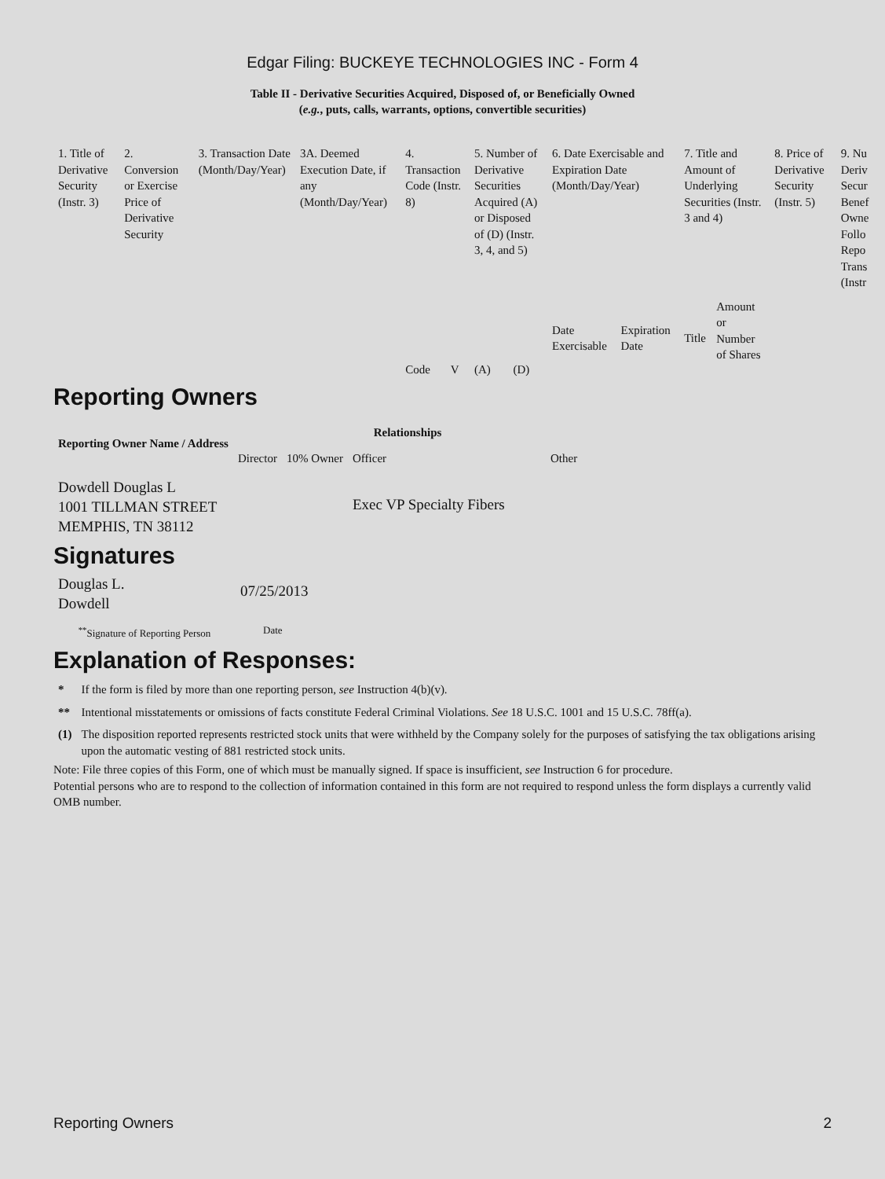Edgar Filing: BUCKEYE TECHNOLOGIES INC - Form 4
Table II - Derivative Securities Acquired, Disposed of, or Beneficially Owned
(e.g., puts, calls, warrants, options, convertible securities)
| 1. Title of Derivative Security (Instr. 3) | 2. Conversion or Exercise Price of Derivative Security | 3. Transaction Date (Month/Day/Year) | 3A. Deemed Execution Date, if any (Month/Day/Year) | 4. Transaction Code (Instr. 8) | | 5. Number of Derivative Securities Acquired (A) or Disposed of (D) (Instr. 3, 4, and 5) | | 6. Date Exercisable and Expiration Date (Month/Day/Year) | | 7. Title and Amount of Underlying Securities (Instr. 3 and 4) | | 8. Price of Derivative Security (Instr. 5) | 9. Nu Deriv Secur Benef Owne Follo Repo Trans (Instr |
| | | | | Code | V | (A) | (D) | Date Exercisable | Expiration Date | Title | Amount or Number of Shares | | |
Reporting Owners
| Reporting Owner Name / Address | Relationships | | | |
| --- | --- | --- | --- | --- |
| | Director | 10% Owner | Officer | Other |
| Dowdell Douglas L 1001 TILLMAN STREET MEMPHIS, TN 38112 | | | Exec VP Specialty Fibers | |
Signatures
| Douglas L. Dowdell | 07/25/2013 |
| <sup>**</sup> Signature of Reporting Person | Date |
Explanation of Responses:
| * | If the form is filed by more than one reporting person, see Instruction 4(b)(v). |
| ** | Intentional misstatements or omissions of facts constitute Federal Criminal Violations. See 18 U.S.C. 1001 and 15 U.S.C. 78ff(a). |
| (1) | The disposition reported represents restricted stock units that were withheld by the Company solely for the purposes of satisfying the tax obligations arising upon the automatic vesting of 881 restricted stock units. |
Note: File three copies of this Form, one of which must be manually signed. If space is insufficient, see Instruction 6 for procedure.
Potential persons who are to respond to the collection of information contained in this form are not required to respond unless the form displays a currently valid OMB number.
Reporting Owners 2